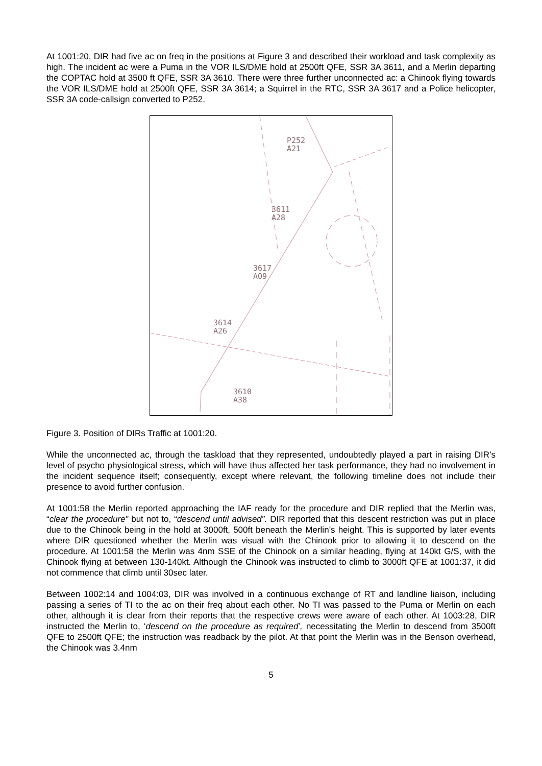At 1001:20, DIR had five ac on freq in the positions at Figure 3 and described their workload and task complexity as high. The incident ac were a Puma in the VOR ILS/DME hold at 2500ft QFE, SSR 3A 3611, and a Merlin departing the COPTAC hold at 3500 ft QFE, SSR 3A 3610. There were three further unconnected ac: a Chinook flying towards the VOR ILS/DME hold at 2500ft QFE, SSR 3A 3614; a Squirrel in the RTC, SSR 3A 3617 and a Police helicopter, SSR 3A code-callsign converted to P252.
P252
A21
3611
A28
3617
A09
3614
A26
3610
A38
Figure 3. Position of DIRs Traffic at 1001:20.
While the unconnected ac, through the taskload that they represented, undoubtedly played a part in raising DIR’s level of psycho physiological stress, which will have thus affected her task performance, they had no involvement in the incident sequence itself; consequently, except where relevant, the following timeline does not include their presence to avoid further confusion.
At 1001:58 the Merlin reported approaching the IAF ready for the procedure and DIR replied that the Merlin was, “clear the procedure” but not to, “descend until advised”. DIR reported that this descent restriction was put in place due to the Chinook being in the hold at 3000ft, 500ft beneath the Merlin’s height. This is supported by later events where DIR questioned whether the Merlin was visual with the Chinook prior to allowing it to descend on the procedure. At 1001:58 the Merlin was 4nm SSE of the Chinook on a similar heading, flying at 140kt G/S, with the Chinook flying at between 130-140kt. Although the Chinook was instructed to climb to 3000ft QFE at 1001:37, it did not commence that climb until 30sec later.
Between 1002:14 and 1004:03, DIR was involved in a continuous exchange of RT and landline liaison, including passing a series of TI to the ac on their freq about each other. No TI was passed to the Puma or Merlin on each other, although it is clear from their reports that the respective crews were aware of each other. At 1003:28, DIR instructed the Merlin to, ‘descend on the procedure as required’, necessitating the Merlin to descend from 3500ft QFE to 2500ft QFE; the instruction was readback by the pilot. At that point the Merlin was in the Benson overhead, the Chinook was 3.4nm
5